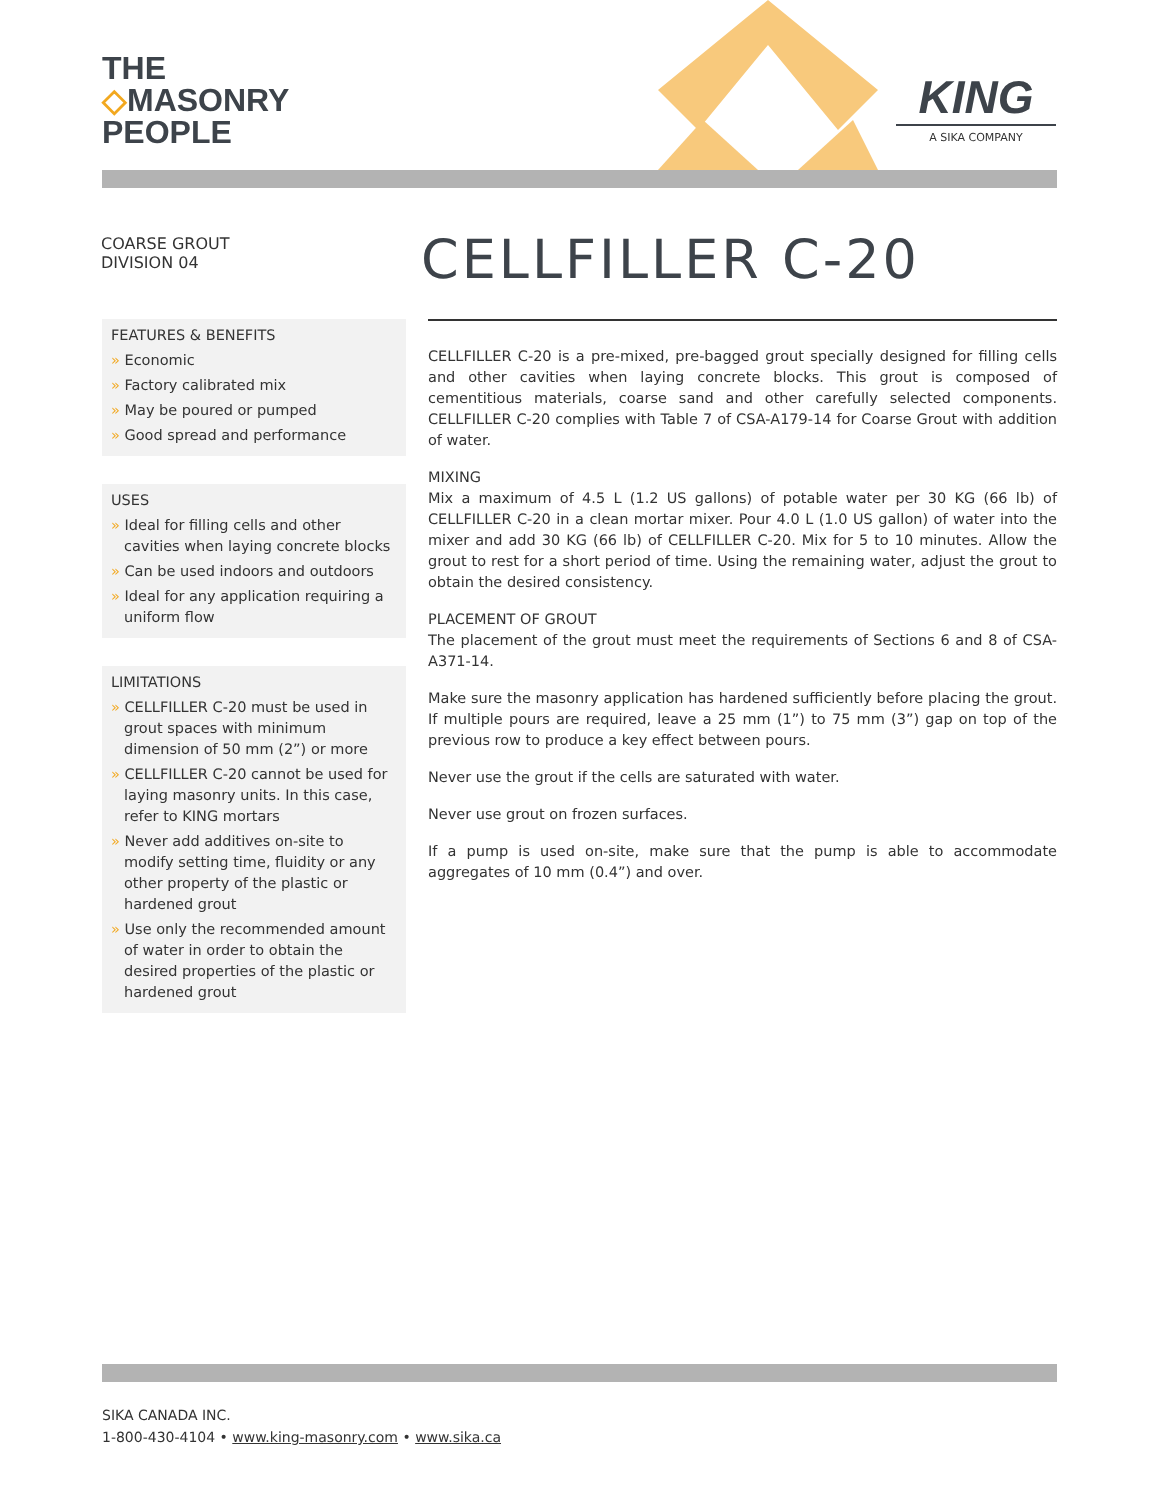THE
◇MASONRY
PEOPLE
KING
A SIKA COMPANY
COARSE GROUT
DIVISION 04
CELLFILLER C-20
FEATURES & BENEFITS
» Economic
» Factory calibrated mix
» May be poured or pumped
» Good spread and performance
USES
» Ideal for filling cells and other cavities when laying concrete blocks
» Can be used indoors and outdoors
» Ideal for any application requiring a uniform flow
LIMITATIONS
» CELLFILLER C-20 must be used in grout spaces with minimum dimension of 50 mm (2”) or more
» CELLFILLER C-20 cannot be used for laying masonry units. In this case, refer to KING mortars
» Never add additives on-site to modify setting time, fluidity or any other property of the plastic or hardened grout
» Use only the recommended amount of water in order to obtain the desired properties of the plastic or hardened grout
CELLFILLER C-20 is a pre-mixed, pre-bagged grout specially designed for filling cells and other cavities when laying concrete blocks. This grout is composed of cementitious materials, coarse sand and other carefully selected components. CELLFILLER C-20 complies with Table 7 of CSA-A179-14 for Coarse Grout with addition of water.
MIXING
Mix a maximum of 4.5 L (1.2 US gallons) of potable water per 30 KG (66 lb) of CELLFILLER C-20 in a clean mortar mixer. Pour 4.0 L (1.0 US gallon) of water into the mixer and add 30 KG (66 lb) of CELLFILLER C-20. Mix for 5 to 10 minutes. Allow the grout to rest for a short period of time. Using the remaining water, adjust the grout to obtain the desired consistency.
PLACEMENT OF GROUT
The placement of the grout must meet the requirements of Sections 6 and 8 of CSA-A371-14.
Make sure the masonry application has hardened sufficiently before placing the grout. If multiple pours are required, leave a 25 mm (1”) to 75 mm (3”) gap on top of the previous row to produce a key effect between pours.
Never use the grout if the cells are saturated with water.
Never use grout on frozen surfaces.
If a pump is used on-site, make sure that the pump is able to accommodate aggregates of 10 mm (0.4”) and over.
SIKA CANADA INC.
1-800-430-4104 • www.king-masonry.com • www.sika.ca